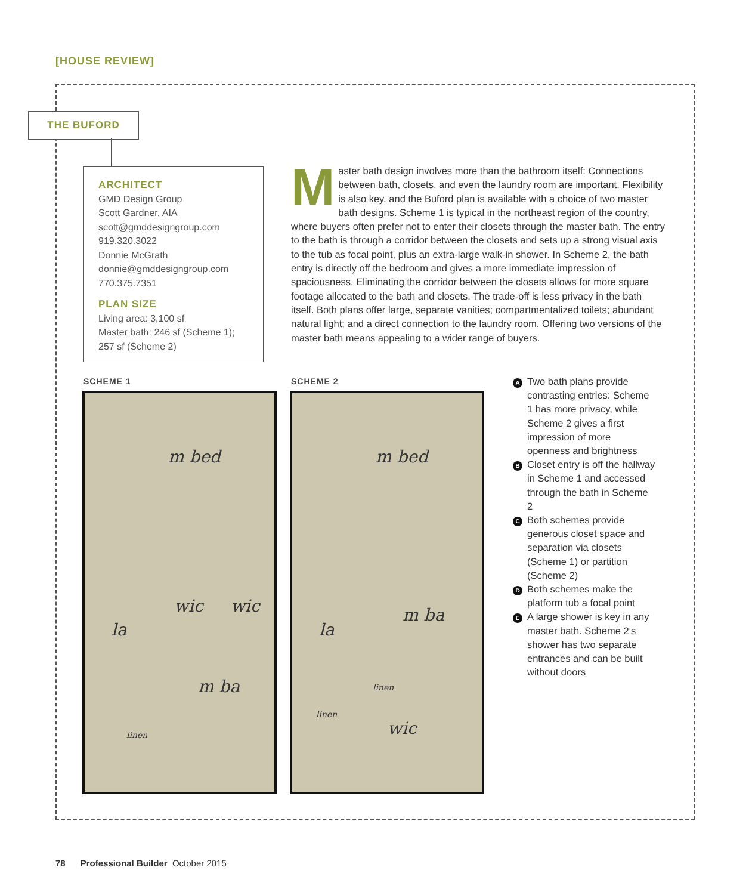[HOUSE REVIEW]
THE BUFORD
ARCHITECT
GMD Design Group
Scott Gardner, AIA
scott@gmddesigngroup.com
919.320.3022
Donnie McGrath
donnie@gmddesigngroup.com
770.375.7351
PLAN SIZE
Living area: 3,100 sf
Master bath: 246 sf (Scheme 1);
257 sf (Scheme 2)
Master bath design involves more than the bathroom itself: Connections between bath, closets, and even the laundry room are important. Flexibility is also key, and the Buford plan is available with a choice of two master bath designs. Scheme 1 is typical in the northeast region of the country, where buyers often prefer not to enter their closets through the master bath. The entry to the bath is through a corridor between the closets and sets up a strong visual axis to the tub as focal point, plus an extra-large walk-in shower. In Scheme 2, the bath entry is directly off the bedroom and gives a more immediate impression of spaciousness. Eliminating the corridor between the closets allows for more square footage allocated to the bath and closets. The trade-off is less privacy in the bath itself. Both plans offer large, separate vanities; compartmentalized toilets; abundant natural light; and a direct connection to the laundry room. Offering two versions of the master bath means appealing to a wider range of buyers.
SCHEME 1 SCHEME 2
m bed
wic wic
la
m ba
linen
m bed
m ba
la
linen
linen
wic
A Two bath plans provide contrasting entries: Scheme 1 has more privacy, while Scheme 2 gives a first impression of more openness and brightness
B Closet entry is off the hallway in Scheme 1 and accessed through the bath in Scheme 2
C Both schemes provide generous closet space and separation via closets (Scheme 1) or partition (Scheme 2)
D Both schemes make the platform tub a focal point
E A large shower is key in any master bath. Scheme 2’s shower has two separate entrances and can be built without doors
78 Professional Builder October 2015